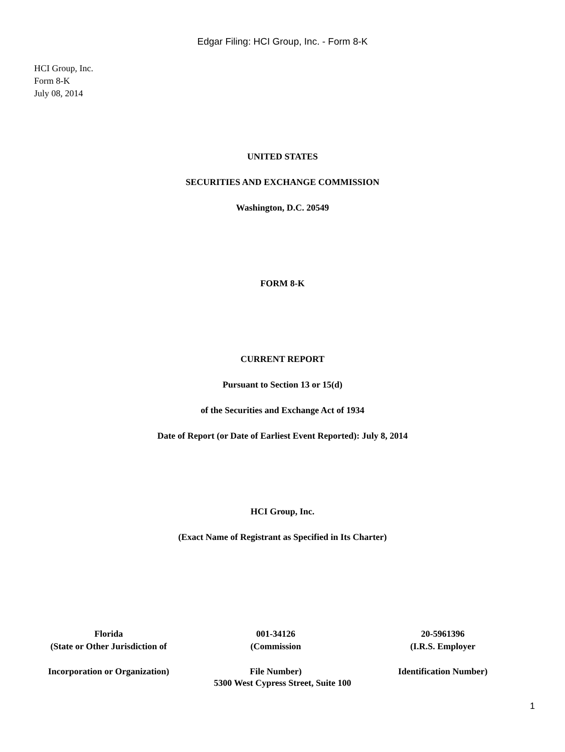Edgar Filing: HCI Group, Inc. - Form 8-K
HCI Group, Inc.
Form 8-K
July 08, 2014
UNITED STATES
SECURITIES AND EXCHANGE COMMISSION
Washington, D.C. 20549
FORM 8-K
CURRENT REPORT
Pursuant to Section 13 or 15(d)
of the Securities and Exchange Act of 1934
Date of Report (or Date of Earliest Event Reported): July 8, 2014
HCI Group, Inc.
(Exact Name of Registrant as Specified in Its Charter)
| Florida | 001-34126 | 20-5961396 |
| (State or Other Jurisdiction of | (Commission | (I.R.S. Employer |
| Incorporation or Organization) | File Number) | Identification Number) |
5300 West Cypress Street, Suite 100
1